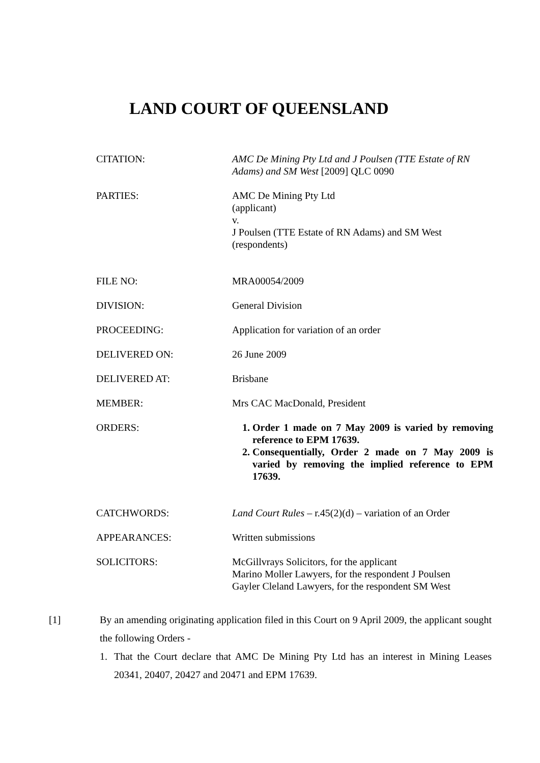LAND COURT OF QUEENSLAND
| CITATION: | AMC De Mining Pty Ltd and J Poulsen (TTE Estate of RN Adams) and SM West [2009] QLC 0090 |
| PARTIES: | AMC De Mining Pty Ltd (applicant) v. J Poulsen (TTE Estate of RN Adams) and SM West (respondents) |
| FILE NO: | MRA00054/2009 |
| DIVISION: | General Division |
| PROCEEDING: | Application for variation of an order |
| DELIVERED ON: | 26 June 2009 |
| DELIVERED AT: | Brisbane |
| MEMBER: | Mrs CAC MacDonald, President |
| ORDERS: | 1. Order 1 made on 7 May 2009 is varied by removing reference to EPM 17639. 2. Consequentially, Order 2 made on 7 May 2009 is varied by removing the implied reference to EPM 17639. |
| CATCHWORDS: | Land Court Rules – r.45(2)(d) – variation of an Order |
| APPEARANCES: | Written submissions |
| SOLICITORS: | McGillvrays Solicitors, for the applicant Marino Moller Lawyers, for the respondent J Poulsen Gayler Cleland Lawyers, for the respondent SM West |
[1] By an amending originating application filed in this Court on 9 April 2009, the applicant sought the following Orders -
1. That the Court declare that AMC De Mining Pty Ltd has an interest in Mining Leases 20341, 20407, 20427 and 20471 and EPM 17639.